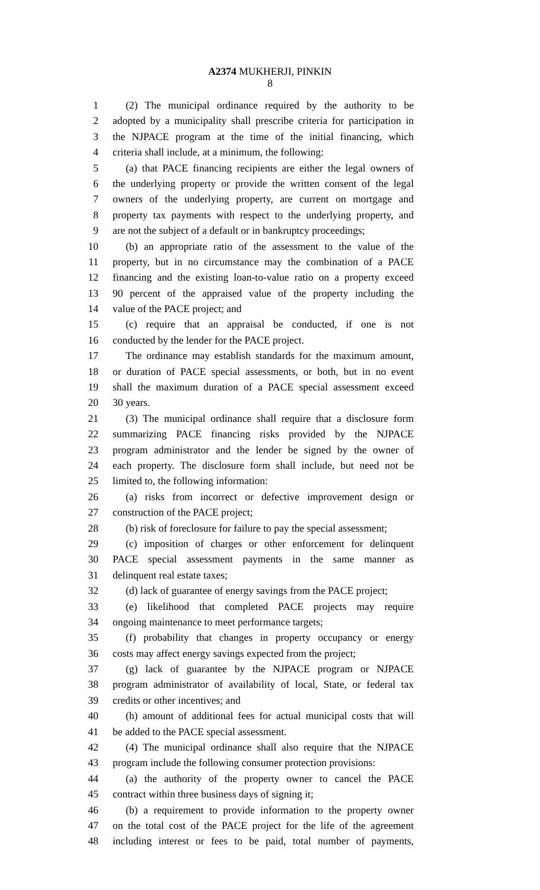A2374 MUKHERJI, PINKIN
8
1 (2) The municipal ordinance required by the authority to be
2 adopted by a municipality shall prescribe criteria for participation in
3 the NJPACE program at the time of the initial financing, which
4 criteria shall include, at a minimum, the following:
5 (a) that PACE financing recipients are either the legal owners of
6 the underlying property or provide the written consent of the legal
7 owners of the underlying property, are current on mortgage and
8 property tax payments with respect to the underlying property, and
9 are not the subject of a default or in bankruptcy proceedings;
10 (b) an appropriate ratio of the assessment to the value of the
11 property, but in no circumstance may the combination of a PACE
12 financing and the existing loan-to-value ratio on a property exceed
13 90 percent of the appraised value of the property including the
14 value of the PACE project; and
15 (c) require that an appraisal be conducted, if one is not
16 conducted by the lender for the PACE project.
17 The ordinance may establish standards for the maximum amount,
18 or duration of PACE special assessments, or both, but in no event
19 shall the maximum duration of a PACE special assessment exceed
20 30 years.
21 (3) The municipal ordinance shall require that a disclosure form
22 summarizing PACE financing risks provided by the NJPACE
23 program administrator and the lender be signed by the owner of
24 each property. The disclosure form shall include, but need not be
25 limited to, the following information:
26 (a) risks from incorrect or defective improvement design or
27 construction of the PACE project;
28 (b) risk of foreclosure for failure to pay the special assessment;
29 (c) imposition of charges or other enforcement for delinquent
30 PACE special assessment payments in the same manner as
31 delinquent real estate taxes;
32 (d) lack of guarantee of energy savings from the PACE project;
33 (e) likelihood that completed PACE projects may require
34 ongoing maintenance to meet performance targets;
35 (f) probability that changes in property occupancy or energy
36 costs may affect energy savings expected from the project;
37 (g) lack of guarantee by the NJPACE program or NJPACE
38 program administrator of availability of local, State, or federal tax
39 credits or other incentives; and
40 (h) amount of additional fees for actual municipal costs that will
41 be added to the PACE special assessment.
42 (4) The municipal ordinance shall also require that the NJPACE
43 program include the following consumer protection provisions:
44 (a) the authority of the property owner to cancel the PACE
45 contract within three business days of signing it;
46 (b) a requirement to provide information to the property owner
47 on the total cost of the PACE project for the life of the agreement
48 including interest or fees to be paid, total number of payments,